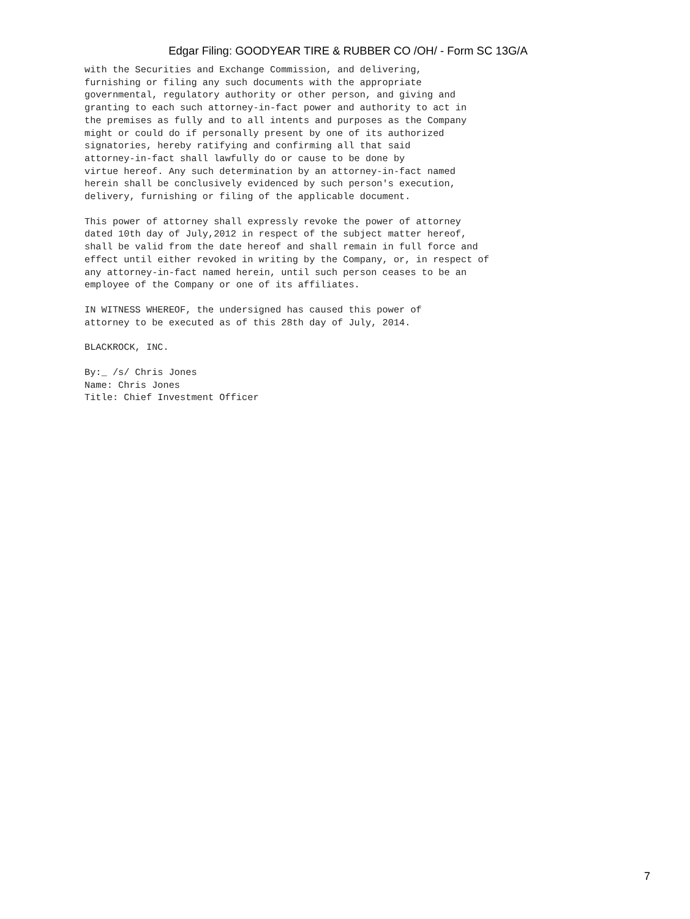Edgar Filing: GOODYEAR TIRE & RUBBER CO /OH/ - Form SC 13G/A
with the Securities and Exchange Commission, and delivering,
furnishing or filing any such documents with the appropriate
governmental, regulatory authority or other person, and giving and
granting to each such attorney-in-fact power and authority to act in
the premises as fully and to all intents and purposes as the Company
might or could do if personally present by one of its authorized
signatories, hereby ratifying and confirming all that said
attorney-in-fact shall lawfully do or cause to be done by
virtue hereof. Any such determination by an attorney-in-fact named
herein shall be conclusively evidenced by such person's execution,
delivery, furnishing or filing of the applicable document.
This power of attorney shall expressly revoke the power of attorney
dated 10th day of July,2012 in respect of the subject matter hereof,
shall be valid from the date hereof and shall remain in full force and
effect until either revoked in writing by the Company, or, in respect of
any attorney-in-fact named herein, until such person ceases to be an
employee of the Company or one of its affiliates.
IN WITNESS WHEREOF, the undersigned has caused this power of
attorney to be executed as of this 28th day of July, 2014.
BLACKROCK, INC.
By:_ /s/ Chris Jones
Name: Chris Jones
Title: Chief Investment Officer
7